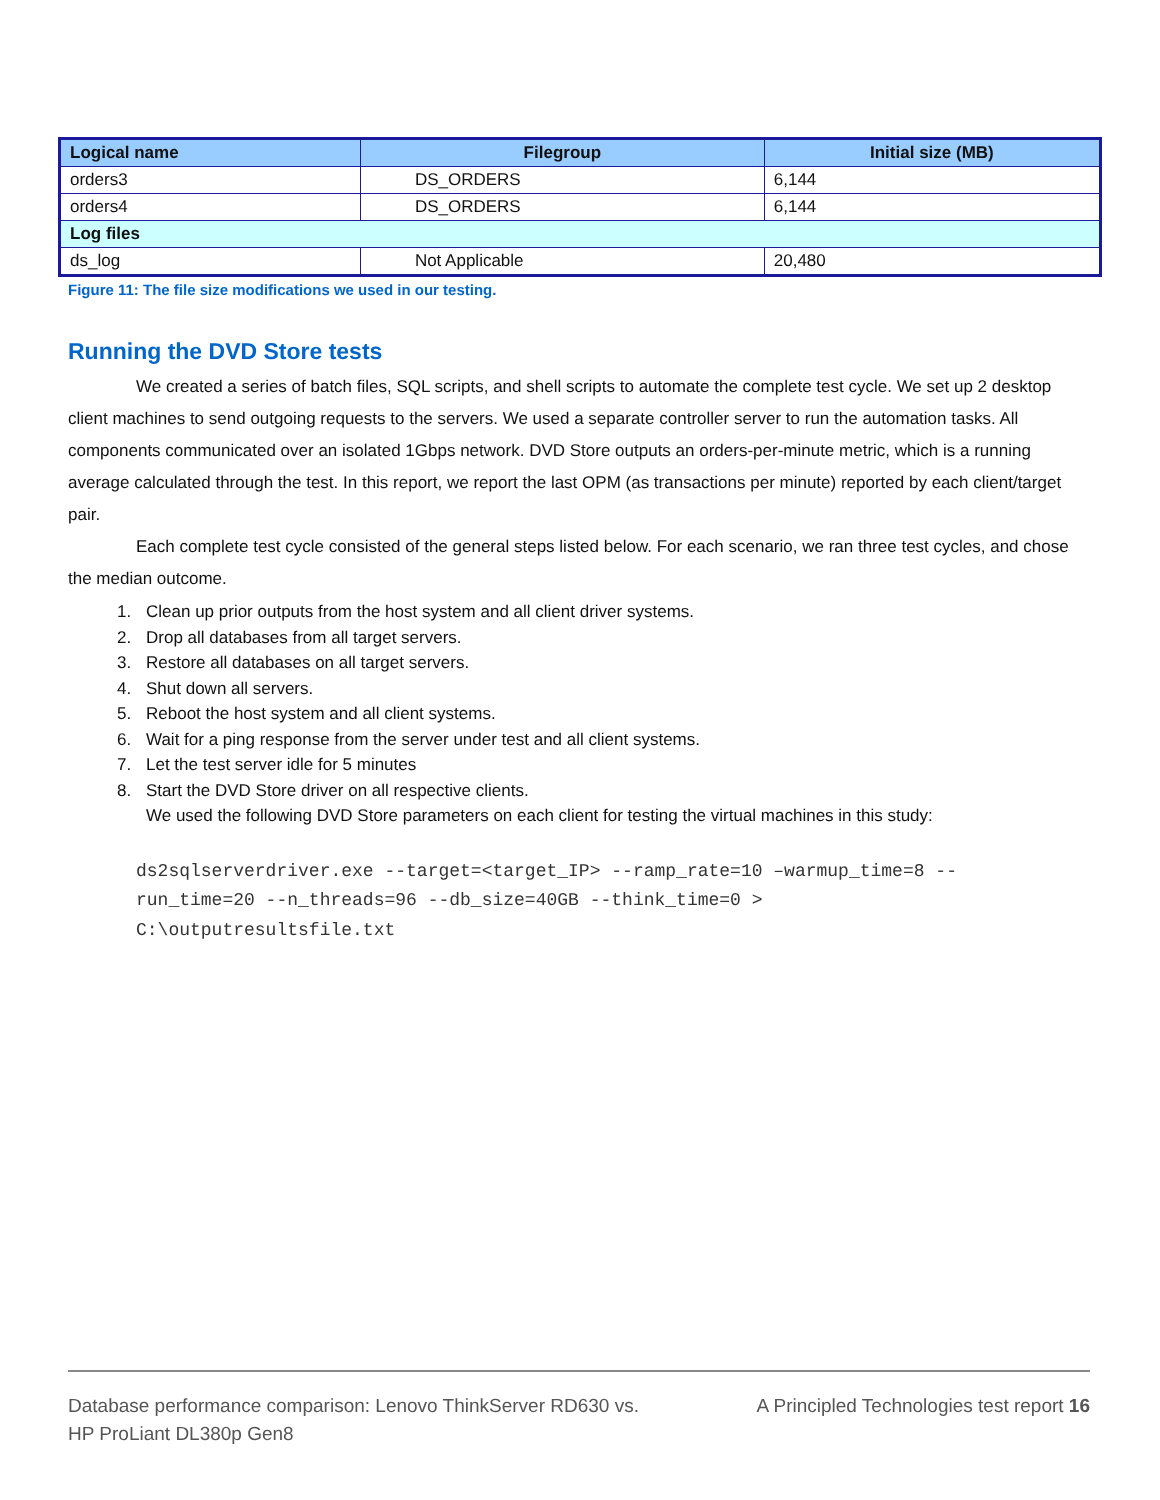| Logical name | Filegroup | Initial size (MB) |
| --- | --- | --- |
| orders3 | DS_ORDERS | 6,144 |
| orders4 | DS_ORDERS | 6,144 |
| Log files | | |
| ds_log | Not Applicable | 20,480 |
Figure 11: The file size modifications we used in our testing.
Running the DVD Store tests
We created a series of batch files, SQL scripts, and shell scripts to automate the complete test cycle. We set up 2 desktop client machines to send outgoing requests to the servers. We used a separate controller server to run the automation tasks. All components communicated over an isolated 1Gbps network. DVD Store outputs an orders-per-minute metric, which is a running average calculated through the test. In this report, we report the last OPM (as transactions per minute) reported by each client/target pair.
Each complete test cycle consisted of the general steps listed below. For each scenario, we ran three test cycles, and chose the median outcome.
1. Clean up prior outputs from the host system and all client driver systems.
2. Drop all databases from all target servers.
3. Restore all databases on all target servers.
4. Shut down all servers.
5. Reboot the host system and all client systems.
6. Wait for a ping response from the server under test and all client systems.
7. Let the test server idle for 5 minutes
8. Start the DVD Store driver on all respective clients.
We used the following DVD Store parameters on each client for testing the virtual machines in this study:
ds2sqlserverdriver.exe --target=<target_IP> --ramp_rate=10 –warmup_time=8 --
run_time=20 --n_threads=96 --db_size=40GB --think_time=0 >
C:\outputresultsfile.txt
Database performance comparison: Lenovo ThinkServer RD630 vs.
HP ProLiant DL380p Gen8
A Principled Technologies test report 16